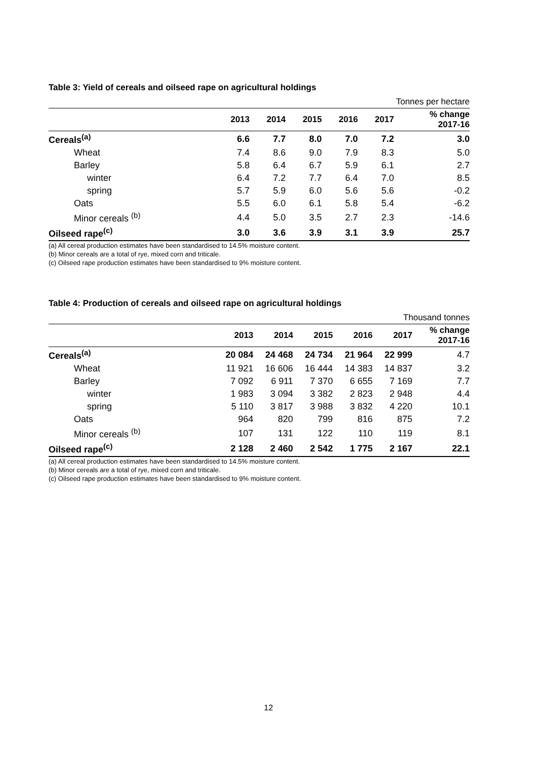Table 3: Yield of cereals and oilseed rape on agricultural holdings
| | Tonnes per hectare | | | | | |
| | 2013 | 2014 | 2015 | 2016 | 2017 | % change 2017-16 |
| Cereals<sup>(a)</sup> | 6.6 | 7.7 | 8.0 | 7.0 | 7.2 | 3.0 |
| Wheat | 7.4 | 8.6 | 9.0 | 7.9 | 8.3 | 5.0 |
| Barley | 5.8 | 6.4 | 6.7 | 5.9 | 6.1 | 2.7 |
| winter | 6.4 | 7.2 | 7.7 | 6.4 | 7.0 | 8.5 |
| spring | 5.7 | 5.9 | 6.0 | 5.6 | 5.6 | -0.2 |
| Oats | 5.5 | 6.0 | 6.1 | 5.8 | 5.4 | -6.2 |
| Minor cereals <sup>(b)</sup> | 4.4 | 5.0 | 3.5 | 2.7 | 2.3 | -14.6 |
| Oilseed rape<sup>(c)</sup> | 3.0 | 3.6 | 3.9 | 3.1 | 3.9 | 25.7 |
(a) All cereal production estimates have been standardised to 14.5% moisture content.
(b) Minor cereals are a total of rye, mixed corn and triticale.
(c) Oilseed rape production estimates have been standardised to 9% moisture content.
Table 4: Production of cereals and oilseed rape on agricultural holdings
| | Thousand tonnes | | | | | |
| | 2013 | 2014 | 2015 | 2016 | 2017 | % change 2017-16 |
| Cereals<sup>(a)</sup> | 20 084 | 24 468 | 24 734 | 21 964 | 22 999 | 4.7 |
| Wheat | 11 921 | 16 606 | 16 444 | 14 383 | 14 837 | 3.2 |
| Barley | 7 092 | 6 911 | 7 370 | 6 655 | 7 169 | 7.7 |
| winter | 1 983 | 3 094 | 3 382 | 2 823 | 2 948 | 4.4 |
| spring | 5 110 | 3 817 | 3 988 | 3 832 | 4 220 | 10.1 |
| Oats | 964 | 820 | 799 | 816 | 875 | 7.2 |
| Minor cereals <sup>(b)</sup> | 107 | 131 | 122 | 110 | 119 | 8.1 |
| Oilseed rape<sup>(c)</sup> | 2 128 | 2 460 | 2 542 | 1 775 | 2 167 | 22.1 |
(a) All cereal production estimates have been standardised to 14.5% moisture content.
(b) Minor cereals are a total of rye, mixed corn and triticale.
(c) Oilseed rape production estimates have been standardised to 9% moisture content.
12